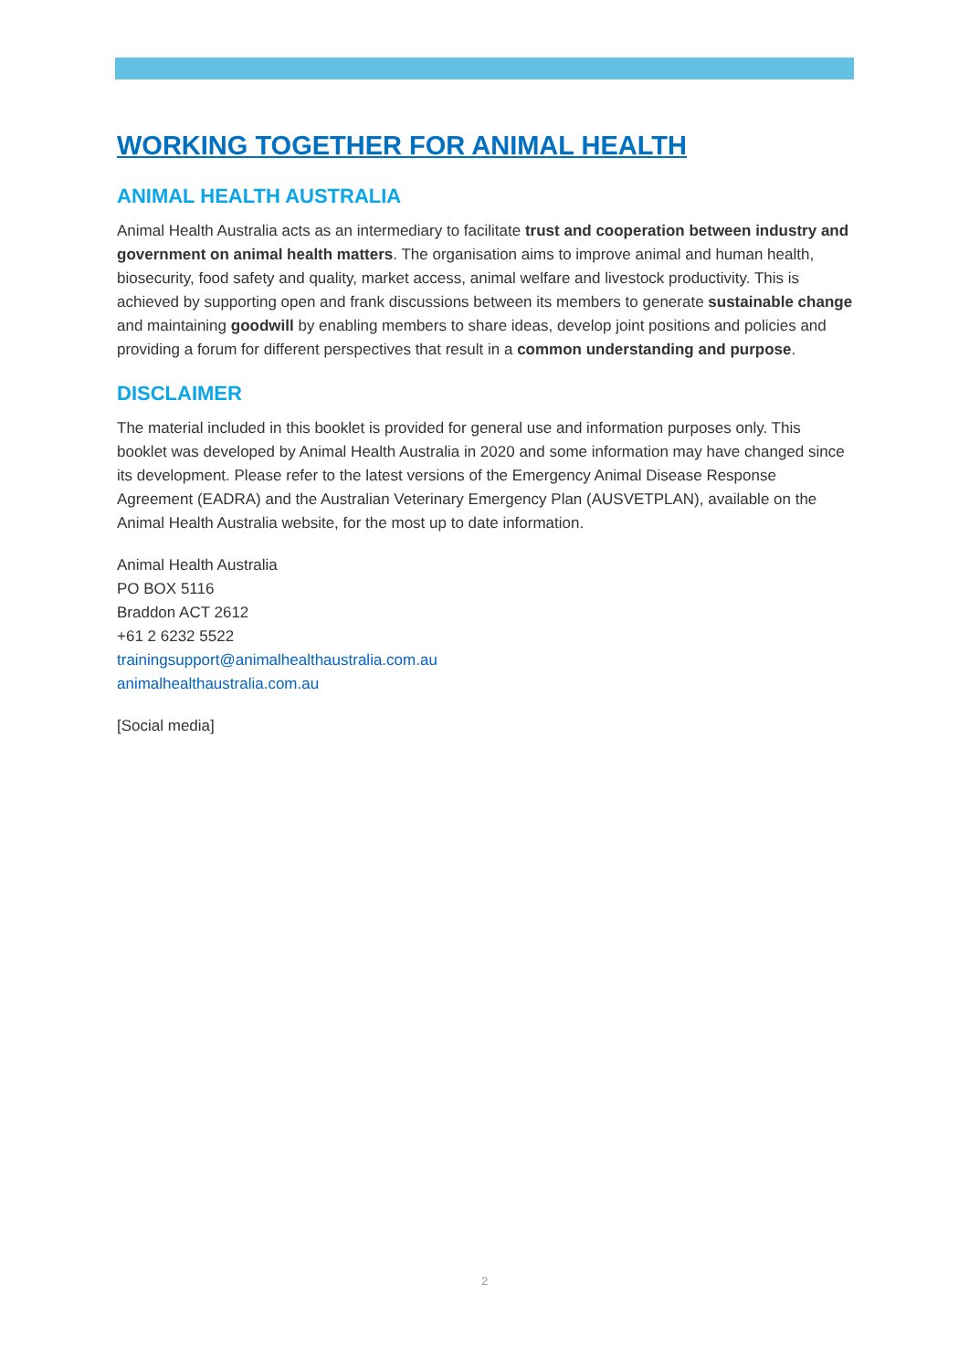WORKING TOGETHER FOR ANIMAL HEALTH
ANIMAL HEALTH AUSTRALIA
Animal Health Australia acts as an intermediary to facilitate trust and cooperation between industry and government on animal health matters. The organisation aims to improve animal and human health, biosecurity, food safety and quality, market access, animal welfare and livestock productivity. This is achieved by supporting open and frank discussions between its members to generate sustainable change and maintaining goodwill by enabling members to share ideas, develop joint positions and policies and providing a forum for different perspectives that result in a common understanding and purpose.
DISCLAIMER
The material included in this booklet is provided for general use and information purposes only. This booklet was developed by Animal Health Australia in 2020 and some information may have changed since its development. Please refer to the latest versions of the Emergency Animal Disease Response Agreement (EADRA) and the Australian Veterinary Emergency Plan (AUSVETPLAN), available on the Animal Health Australia website, for the most up to date information.
Animal Health Australia
PO BOX 5116
Braddon ACT 2612
+61 2 6232 5522
trainingsupport@animalhealthaustralia.com.au
animalhealthaustralia.com.au
[Social media]
2